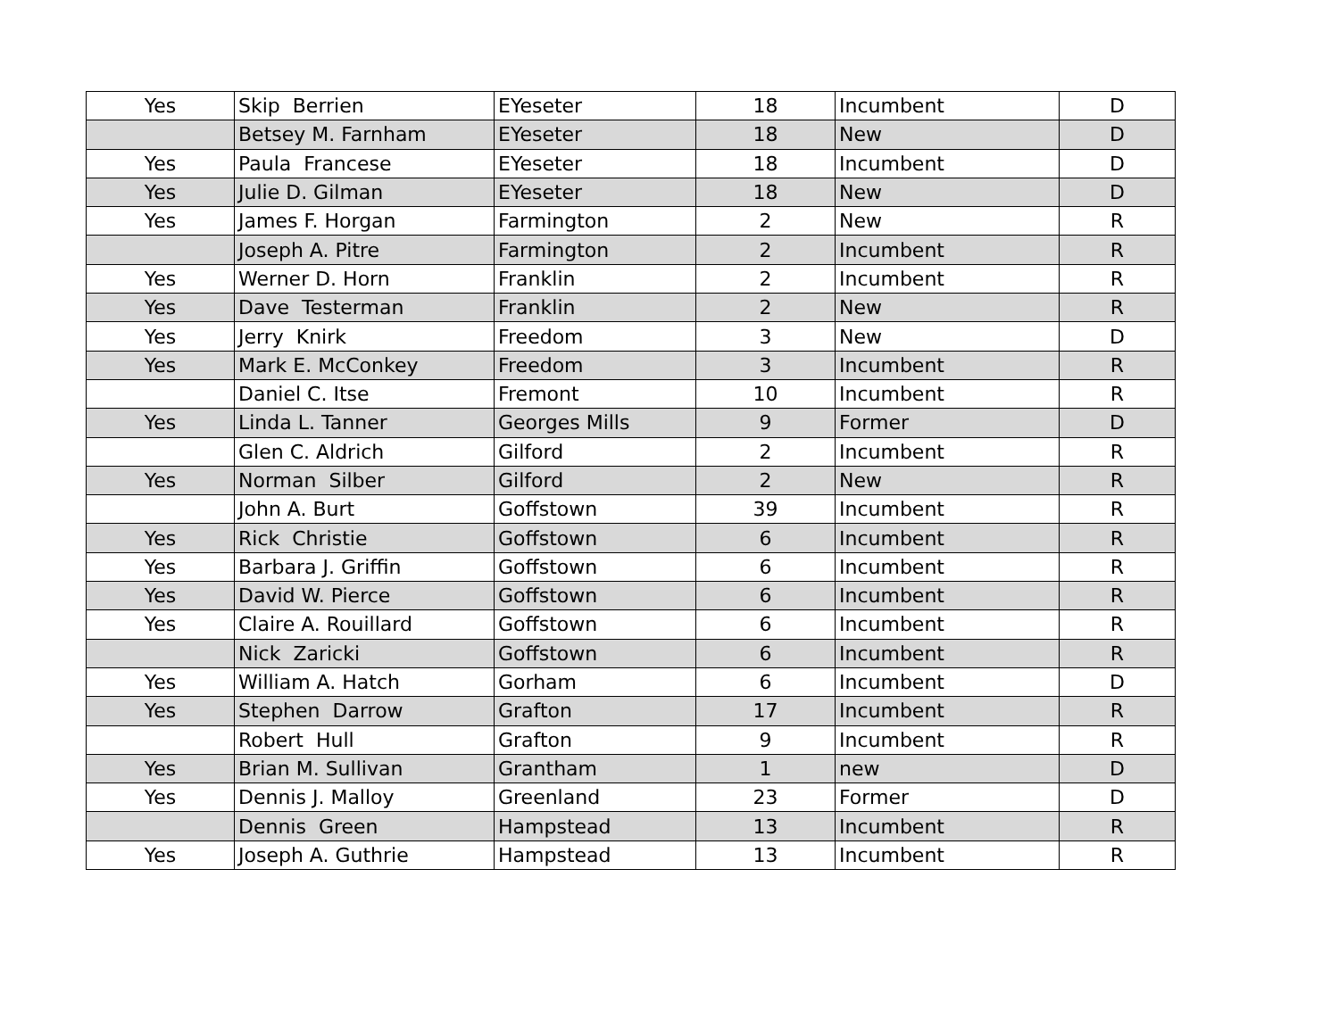| Yes | Skip Berrien | EYeseter | 18 | Incumbent | D |
| | Betsey M. Farnham | EYeseter | 18 | New | D |
| Yes | Paula Francese | EYeseter | 18 | Incumbent | D |
| Yes | Julie D. Gilman | EYeseter | 18 | New | D |
| Yes | James F. Horgan | Farmington | 2 | New | R |
| | Joseph A. Pitre | Farmington | 2 | Incumbent | R |
| Yes | Werner D. Horn | Franklin | 2 | Incumbent | R |
| Yes | Dave Testerman | Franklin | 2 | New | R |
| Yes | Jerry Knirk | Freedom | 3 | New | D |
| Yes | Mark E. McConkey | Freedom | 3 | Incumbent | R |
| | Daniel C. Itse | Fremont | 10 | Incumbent | R |
| Yes | Linda L. Tanner | Georges Mills | 9 | Former | D |
| | Glen C. Aldrich | Gilford | 2 | Incumbent | R |
| Yes | Norman Silber | Gilford | 2 | New | R |
| | John A. Burt | Goffstown | 39 | Incumbent | R |
| Yes | Rick Christie | Goffstown | 6 | Incumbent | R |
| Yes | Barbara J. Griffin | Goffstown | 6 | Incumbent | R |
| Yes | David W. Pierce | Goffstown | 6 | Incumbent | R |
| Yes | Claire A. Rouillard | Goffstown | 6 | Incumbent | R |
| | Nick Zaricki | Goffstown | 6 | Incumbent | R |
| Yes | William A. Hatch | Gorham | 6 | Incumbent | D |
| Yes | Stephen Darrow | Grafton | 17 | Incumbent | R |
| | Robert Hull | Grafton | 9 | Incumbent | R |
| Yes | Brian M. Sullivan | Grantham | 1 | new | D |
| Yes | Dennis J. Malloy | Greenland | 23 | Former | D |
| | Dennis Green | Hampstead | 13 | Incumbent | R |
| Yes | Joseph A. Guthrie | Hampstead | 13 | Incumbent | R |